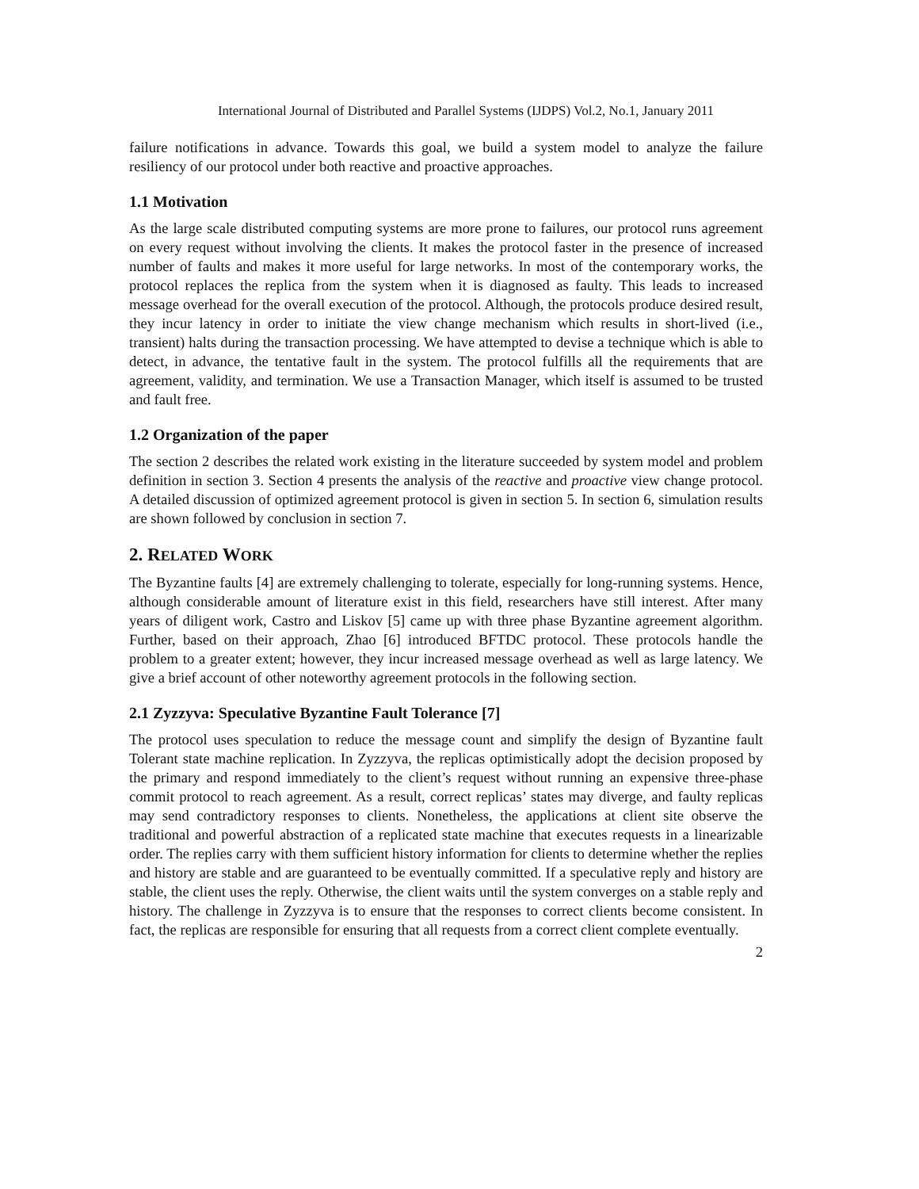International Journal of Distributed and Parallel Systems (IJDPS) Vol.2, No.1, January 2011
failure notifications in advance. Towards this goal, we build a system model to analyze the failure resiliency of our protocol under both reactive and proactive approaches.
1.1 Motivation
As the large scale distributed computing systems are more prone to failures, our protocol runs agreement on every request without involving the clients. It makes the protocol faster in the presence of increased number of faults and makes it more useful for large networks. In most of the contemporary works, the protocol replaces the replica from the system when it is diagnosed as faulty. This leads to increased message overhead for the overall execution of the protocol. Although, the protocols produce desired result, they incur latency in order to initiate the view change mechanism which results in short-lived (i.e., transient) halts during the transaction processing. We have attempted to devise a technique which is able to detect, in advance, the tentative fault in the system. The protocol fulfills all the requirements that are agreement, validity, and termination. We use a Transaction Manager, which itself is assumed to be trusted and fault free.
1.2 Organization of the paper
The section 2 describes the related work existing in the literature succeeded by system model and problem definition in section 3. Section 4 presents the analysis of the reactive and proactive view change protocol. A detailed discussion of optimized agreement protocol is given in section 5. In section 6, simulation results are shown followed by conclusion in section 7.
2. RELATED WORK
The Byzantine faults [4] are extremely challenging to tolerate, especially for long-running systems. Hence, although considerable amount of literature exist in this field, researchers have still interest. After many years of diligent work, Castro and Liskov [5] came up with three phase Byzantine agreement algorithm. Further, based on their approach, Zhao [6] introduced BFTDC protocol. These protocols handle the problem to a greater extent; however, they incur increased message overhead as well as large latency. We give a brief account of other noteworthy agreement protocols in the following section.
2.1 Zyzzyva: Speculative Byzantine Fault Tolerance [7]
The protocol uses speculation to reduce the message count and simplify the design of Byzantine fault Tolerant state machine replication. In Zyzzyva, the replicas optimistically adopt the decision proposed by the primary and respond immediately to the client’s request without running an expensive three-phase commit protocol to reach agreement. As a result, correct replicas’ states may diverge, and faulty replicas may send contradictory responses to clients. Nonetheless, the applications at client site observe the traditional and powerful abstraction of a replicated state machine that executes requests in a linearizable order. The replies carry with them sufficient history information for clients to determine whether the replies and history are stable and are guaranteed to be eventually committed. If a speculative reply and history are stable, the client uses the reply. Otherwise, the client waits until the system converges on a stable reply and history. The challenge in Zyzzyva is to ensure that the responses to correct clients become consistent. In fact, the replicas are responsible for ensuring that all requests from a correct client complete eventually.
2